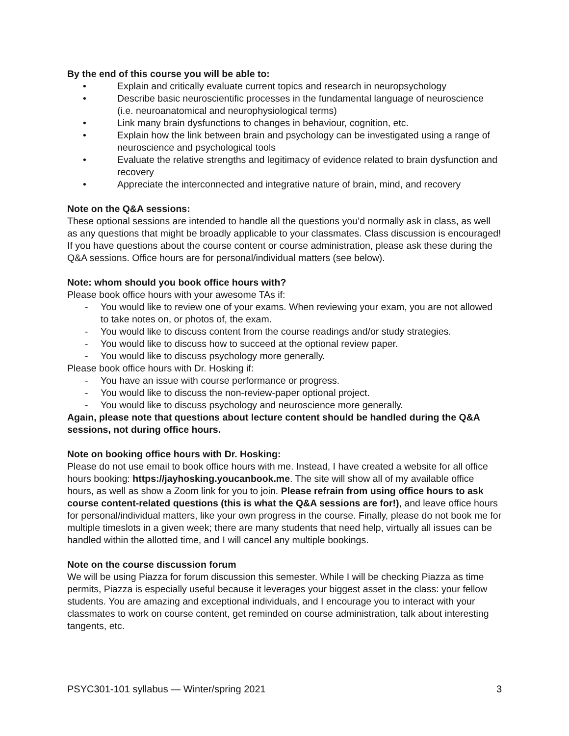By the end of this course you will be able to:
• Explain and critically evaluate current topics and research in neuropsychology
• Describe basic neuroscientific processes in the fundamental language of neuroscience (i.e. neuroanatomical and neurophysiological terms)
• Link many brain dysfunctions to changes in behaviour, cognition, etc.
• Explain how the link between brain and psychology can be investigated using a range of neuroscience and psychological tools
• Evaluate the relative strengths and legitimacy of evidence related to brain dysfunction and recovery
• Appreciate the interconnected and integrative nature of brain, mind, and recovery
Note on the Q&A sessions:
These optional sessions are intended to handle all the questions you’d normally ask in class, as well as any questions that might be broadly applicable to your classmates. Class discussion is encouraged! If you have questions about the course content or course administration, please ask these during the Q&A sessions. Office hours are for personal/individual matters (see below).
Note: whom should you book office hours with?
Please book office hours with your awesome TAs if:
- You would like to review one of your exams. When reviewing your exam, you are not allowed to take notes on, or photos of, the exam.
- You would like to discuss content from the course readings and/or study strategies.
- You would like to discuss how to succeed at the optional review paper.
- You would like to discuss psychology more generally.
Please book office hours with Dr. Hosking if:
- You have an issue with course performance or progress.
- You would like to discuss the non-review-paper optional project.
- You would like to discuss psychology and neuroscience more generally.
Again, please note that questions about lecture content should be handled during the Q&A sessions, not during office hours.
Note on booking office hours with Dr. Hosking:
Please do not use email to book office hours with me. Instead, I have created a website for all office hours booking: https://jayhosking.youcanbook.me. The site will show all of my available office hours, as well as show a Zoom link for you to join. Please refrain from using office hours to ask course content-related questions (this is what the Q&A sessions are for!), and leave office hours for personal/individual matters, like your own progress in the course. Finally, please do not book me for multiple timeslots in a given week; there are many students that need help, virtually all issues can be handled within the allotted time, and I will cancel any multiple bookings.
Note on the course discussion forum
We will be using Piazza for forum discussion this semester. While I will be checking Piazza as time permits, Piazza is especially useful because it leverages your biggest asset in the class: your fellow students. You are amazing and exceptional individuals, and I encourage you to interact with your classmates to work on course content, get reminded on course administration, talk about interesting tangents, etc.
PSYC301-101 syllabus — Winter/spring 2021 3